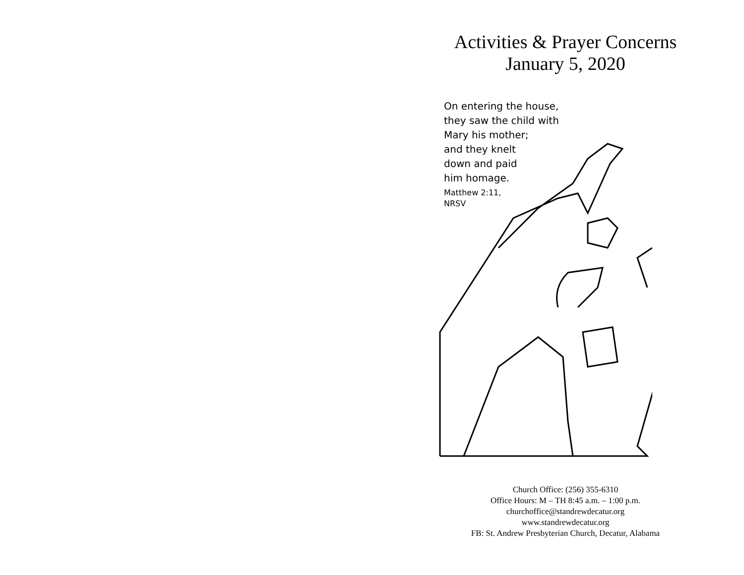Activities & Prayer Concerns
January 5, 2020
On entering the house,
they saw the child with
Mary his mother;
and they knelt
down and paid
him homage.
Matthew 2:11,
NRSV
Church Office: (256) 355-6310
Office Hours: M – TH 8:45 a.m. – 1:00 p.m.
churchoffice@standrewdecatur.org
www.standrewdecatur.org
FB: St. Andrew Presbyterian Church, Decatur, Alabama